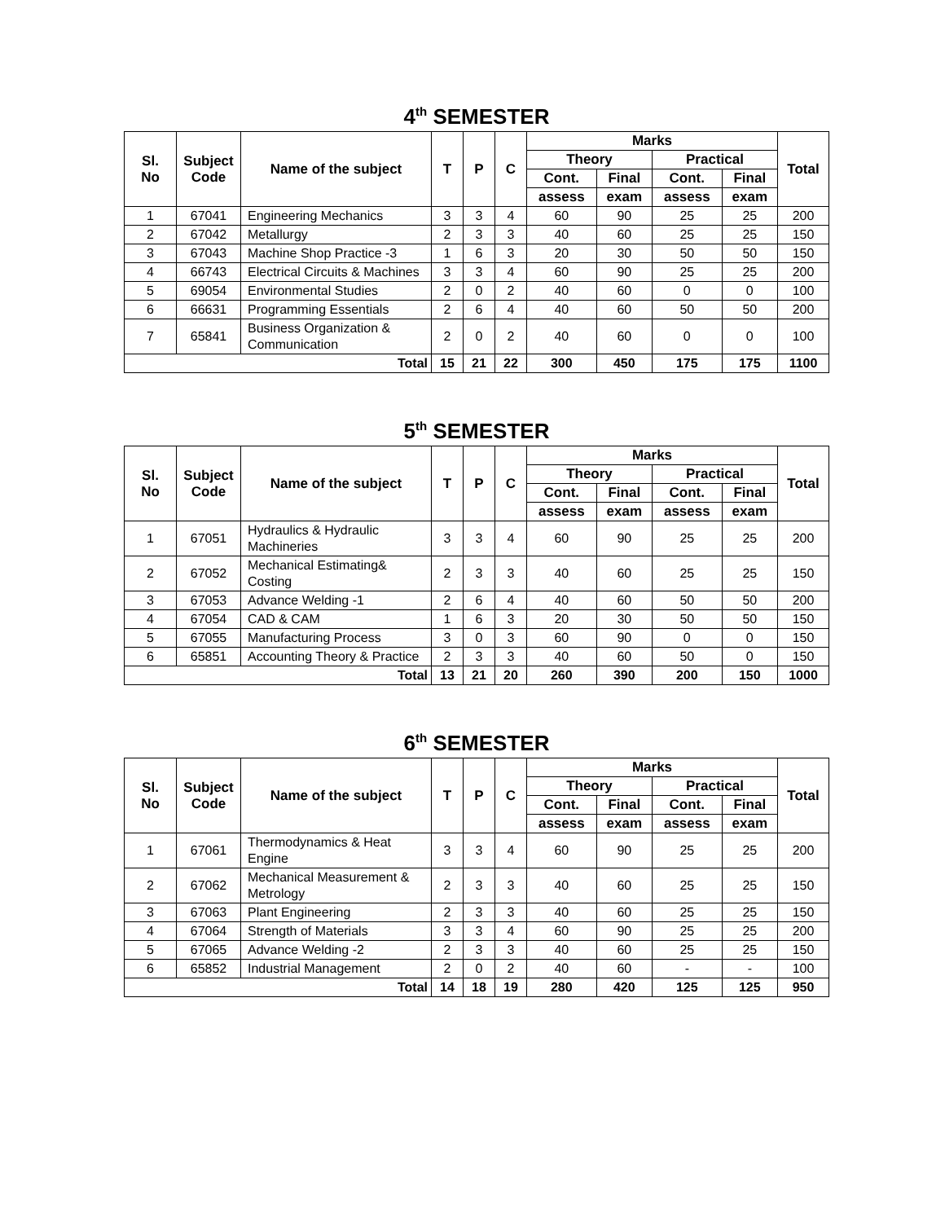4<sup>th</sup> SEMESTER
| Sl. No | Subject Code | Name of the subject | T | P | C | Marks | | | | Total |
| --- | --- | --- | --- | --- | --- | --- | --- | --- | --- | --- |
| | | | | | | Theory | | Practical | | |
| | | | | | | Cont. | Final | Cont. | Final | |
| | | | | | | assess | exam | assess | exam | |
| 1 | 67041 | Engineering Mechanics | 3 | 3 | 4 | 60 | 90 | 25 | 25 | 200 |
| 2 | 67042 | Metallurgy | 2 | 3 | 3 | 40 | 60 | 25 | 25 | 150 |
| 3 | 67043 | Machine Shop Practice -3 | 1 | 6 | 3 | 20 | 30 | 50 | 50 | 150 |
| 4 | 66743 | Electrical Circuits & Machines | 3 | 3 | 4 | 60 | 90 | 25 | 25 | 200 |
| 5 | 69054 | Environmental Studies | 2 | 0 | 2 | 40 | 60 | 0 | 0 | 100 |
| 6 | 66631 | Programming Essentials | 2 | 6 | 4 | 40 | 60 | 50 | 50 | 200 |
| 7 | 65841 | Business Organization & Communication | 2 | 0 | 2 | 40 | 60 | 0 | 0 | 100 |
| Total | | | 15 | 21 | 22 | 300 | 450 | 175 | 175 | 1100 |
5<sup>th</sup> SEMESTER
| Sl. No | Subject Code | Name of the subject | T | P | C | Marks | | | | Total |
| --- | --- | --- | --- | --- | --- | --- | --- | --- | --- | --- |
| | | | | | | Theory | | Practical | | |
| | | | | | | Cont. | Final | Cont. | Final | |
| | | | | | | assess | exam | assess | exam | |
| 1 | 67051 | Hydraulics & Hydraulic Machineries | 3 | 3 | 4 | 60 | 90 | 25 | 25 | 200 |
| 2 | 67052 | Mechanical Estimating& Costing | 2 | 3 | 3 | 40 | 60 | 25 | 25 | 150 |
| 3 | 67053 | Advance Welding -1 | 2 | 6 | 4 | 40 | 60 | 50 | 50 | 200 |
| 4 | 67054 | CAD & CAM | 1 | 6 | 3 | 20 | 30 | 50 | 50 | 150 |
| 5 | 67055 | Manufacturing Process | 3 | 0 | 3 | 60 | 90 | 0 | 0 | 150 |
| 6 | 65851 | Accounting Theory & Practice | 2 | 3 | 3 | 40 | 60 | 50 | 0 | 150 |
| Total | | | 13 | 21 | 20 | 260 | 390 | 200 | 150 | 1000 |
6<sup>th</sup> SEMESTER
| Sl. No | Subject Code | Name of the subject | T | P | C | Marks | | | | Total |
| --- | --- | --- | --- | --- | --- | --- | --- | --- | --- | --- |
| | | | | | | Theory | | Practical | | |
| | | | | | | Cont. | Final | Cont. | Final | |
| | | | | | | assess | exam | assess | exam | |
| 1 | 67061 | Thermodynamics & Heat Engine | 3 | 3 | 4 | 60 | 90 | 25 | 25 | 200 |
| 2 | 67062 | Mechanical Measurement & Metrology | 2 | 3 | 3 | 40 | 60 | 25 | 25 | 150 |
| 3 | 67063 | Plant Engineering | 2 | 3 | 3 | 40 | 60 | 25 | 25 | 150 |
| 4 | 67064 | Strength of Materials | 3 | 3 | 4 | 60 | 90 | 25 | 25 | 200 |
| 5 | 67065 | Advance Welding -2 | 2 | 3 | 3 | 40 | 60 | 25 | 25 | 150 |
| 6 | 65852 | Industrial Management | 2 | 0 | 2 | 40 | 60 | - | - | 100 |
| Total | | | 14 | 18 | 19 | 280 | 420 | 125 | 125 | 950 |